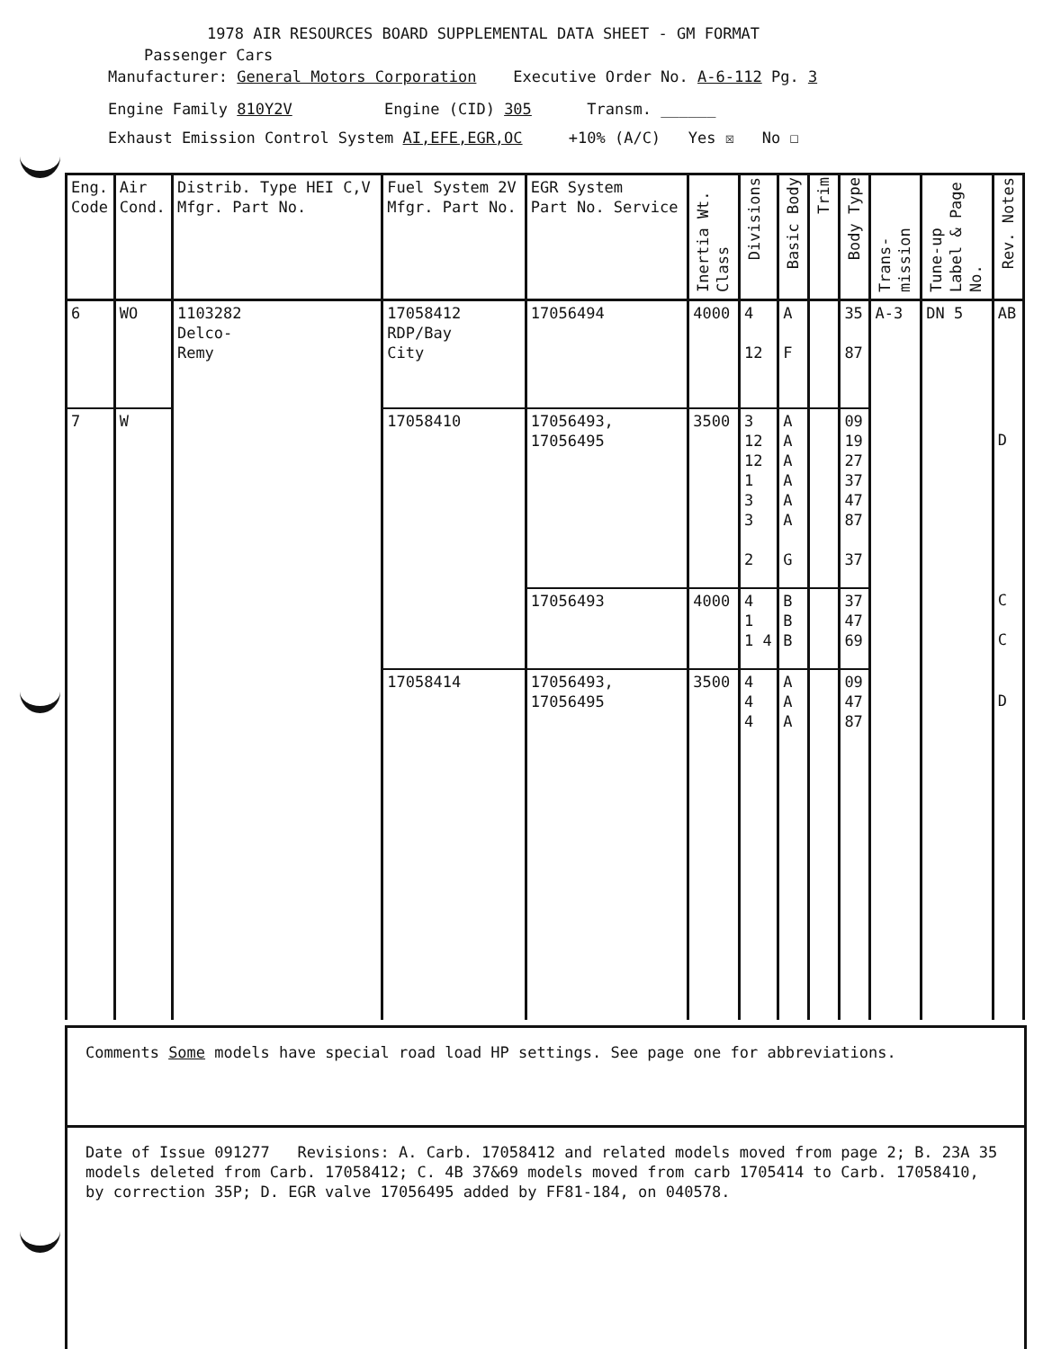1978 AIR RESOURCES BOARD SUPPLEMENTAL DATA SHEET - GM FORMAT
Passenger Cars
Manufacturer: General Motors Corporation Executive Order No. A-6-112 Pg. 3
Engine Family 810Y2V Engine (CID) 305 Transm. ______
Exhaust Emission Control System AI,EFE,EGR,OC +10% (A/C) Yes ☒ No ☐
| Eng. Code | Air Cond. | Distrib. Type HEI C,V Mfgr. Part No. | Fuel System 2V Mfgr. Part No. | EGR System Part No. Service | Inertia Wt. Class | Divisions | Basic Body | Trim | Body Type | Trans-mission | Tune-up Label & Page No. | Rev. Notes |
| --- | --- | --- | --- | --- | --- | --- | --- | --- | --- | --- | --- | --- |
| 6 | WO | 1103282 Delco- Remy | 17058412 RDP/Bay City | 17056494 | 4000 | 4 12 | A F | | 35 87 | A-3 | DN 5 | AB |
| 7 | W | | 17058410 | 17056493, 17056495 | 3500 | 3 12 12 1 3 3 2 | A A A A A A G | | 09 19 27 37 47 87 37 | | | D |
| | | | | 17056493 | 4000 | 4 1 1 4 | B B B | | 37 47 69 | | | C C |
| | | | 17058414 | 17056493, 17056495 | 3500 | 4 4 4 | A A A | | 09 47 87 | | | D |
Comments Some models have special road load HP settings. See page one for abbreviations.
Date of Issue 091277 Revisions: A. Carb. 17058412 and related models moved from page 2; B. 23A 35 models deleted from Carb. 17058412; C. 4B 37&69 models moved from carb 1705414 to Carb. 17058410, by correction 35P; D. EGR valve 17056495 added by FF81-184, on 040578.